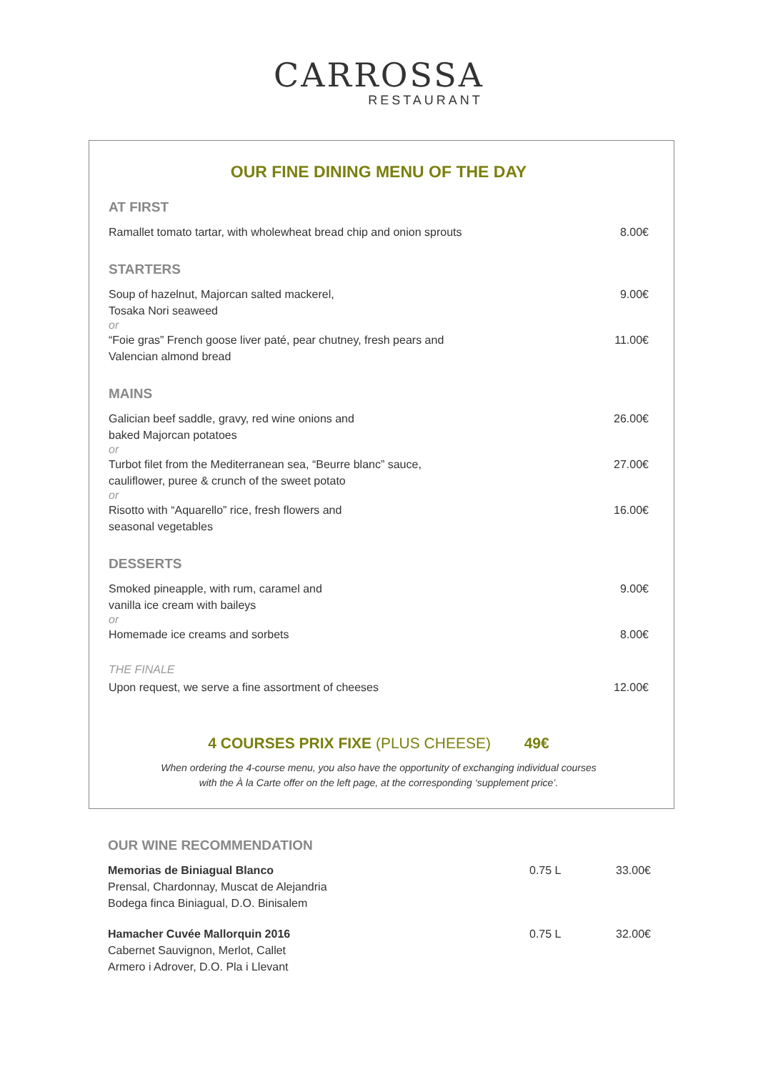CARROSSA
RESTAURANT
OUR FINE DINING MENU OF THE DAY
AT FIRST
Ramallet tomato tartar, with wholewheat bread chip and onion sprouts 8.00€
STARTERS
Soup of hazelnut, Majorcan salted mackerel,
Tosaka Nori seaweed 9.00€
or
“Foie gras” French goose liver paté, pear chutney, fresh pears and
Valencian almond bread 11.00€
MAINS
Galician beef saddle, gravy, red wine onions and
baked Majorcan potatoes 26.00€
or
Turbot filet from the Mediterranean sea, “Beurre blanc” sauce,
cauliflower, puree & crunch of the sweet potato 27.00€
or
Risotto with “Aquarello” rice, fresh flowers and
seasonal vegetables 16.00€
DESSERTS
Smoked pineapple, with rum, caramel and
vanilla ice cream with baileys 9.00€
or
Homemade ice creams and sorbets 8.00€
THE FINALE
Upon request, we serve a fine assortment of cheeses 12.00€
4 COURSES PRIX FIXE (PLUS CHEESE) 49€
When ordering the 4-course menu, you also have the opportunity of exchanging individual courses
with the À la Carte offer on the left page, at the corresponding ‘supplement price’.
OUR WINE RECOMMENDATION
Memorias de Biniagual Blanco
Prensal, Chardonnay, Muscat de Alejandria
Bodega finca Biniagual, D.O. Binisalem
0.75 L 33.00€
Hamacher Cuvée Mallorquin 2016
Cabernet Sauvignon, Merlot, Callet
Armero i Adrover, D.O. Pla i Llevant
0.75 L 32.00€